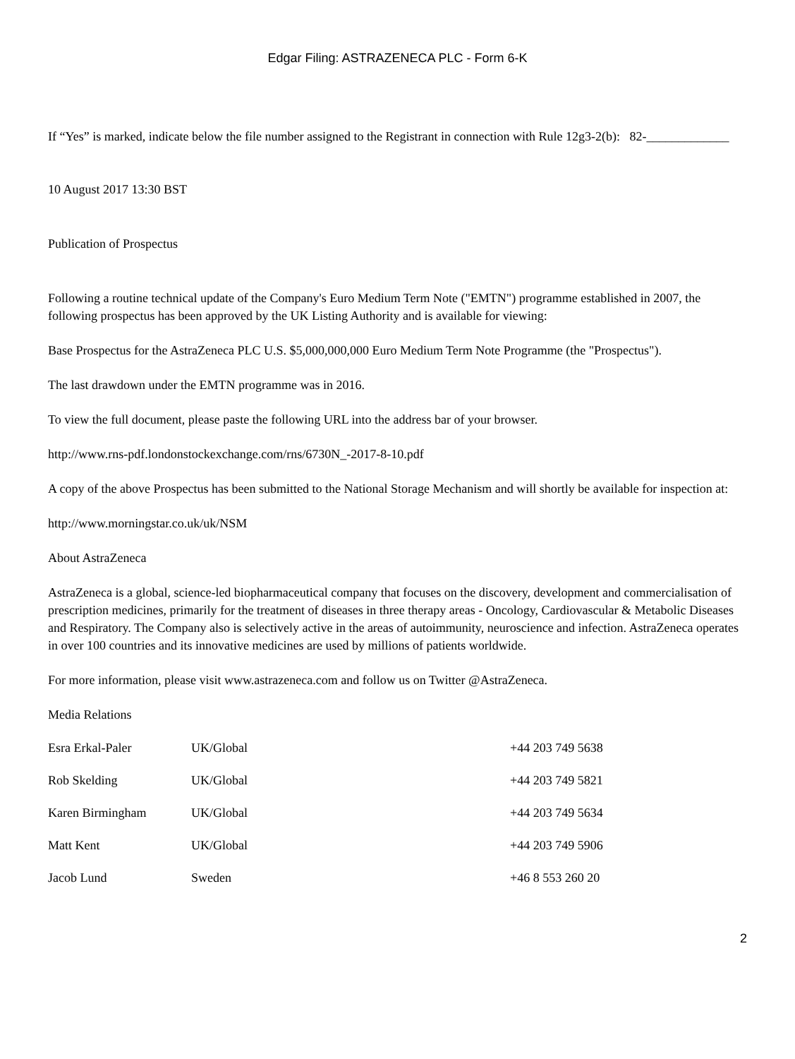Edgar Filing: ASTRAZENECA PLC - Form 6-K
If “Yes” is marked, indicate below the file number assigned to the Registrant in connection with Rule 12g3-2(b): 82-_____________
10 August 2017 13:30 BST
Publication of Prospectus
Following a routine technical update of the Company's Euro Medium Term Note ("EMTN") programme established in 2007, the following prospectus has been approved by the UK Listing Authority and is available for viewing:
Base Prospectus for the AstraZeneca PLC U.S. $5,000,000,000 Euro Medium Term Note Programme (the "Prospectus").
The last drawdown under the EMTN programme was in 2016.
To view the full document, please paste the following URL into the address bar of your browser.
http://www.rns-pdf.londonstockexchange.com/rns/6730N_-2017-8-10.pdf
A copy of the above Prospectus has been submitted to the National Storage Mechanism and will shortly be available for inspection at:
http://www.morningstar.co.uk/uk/NSM
About AstraZeneca
AstraZeneca is a global, science-led biopharmaceutical company that focuses on the discovery, development and commercialisation of prescription medicines, primarily for the treatment of diseases in three therapy areas - Oncology, Cardiovascular & Metabolic Diseases and Respiratory. The Company also is selectively active in the areas of autoimmunity, neuroscience and infection. AstraZeneca operates in over 100 countries and its innovative medicines are used by millions of patients worldwide.
For more information, please visit www.astrazeneca.com and follow us on Twitter @AstraZeneca.
Media Relations
| Esra Erkal-Paler | UK/Global | +44 203 749 5638 |
| Rob Skelding | UK/Global | +44 203 749 5821 |
| Karen Birmingham | UK/Global | +44 203 749 5634 |
| Matt Kent | UK/Global | +44 203 749 5906 |
| Jacob Lund | Sweden | +46 8 553 260 20 |
2